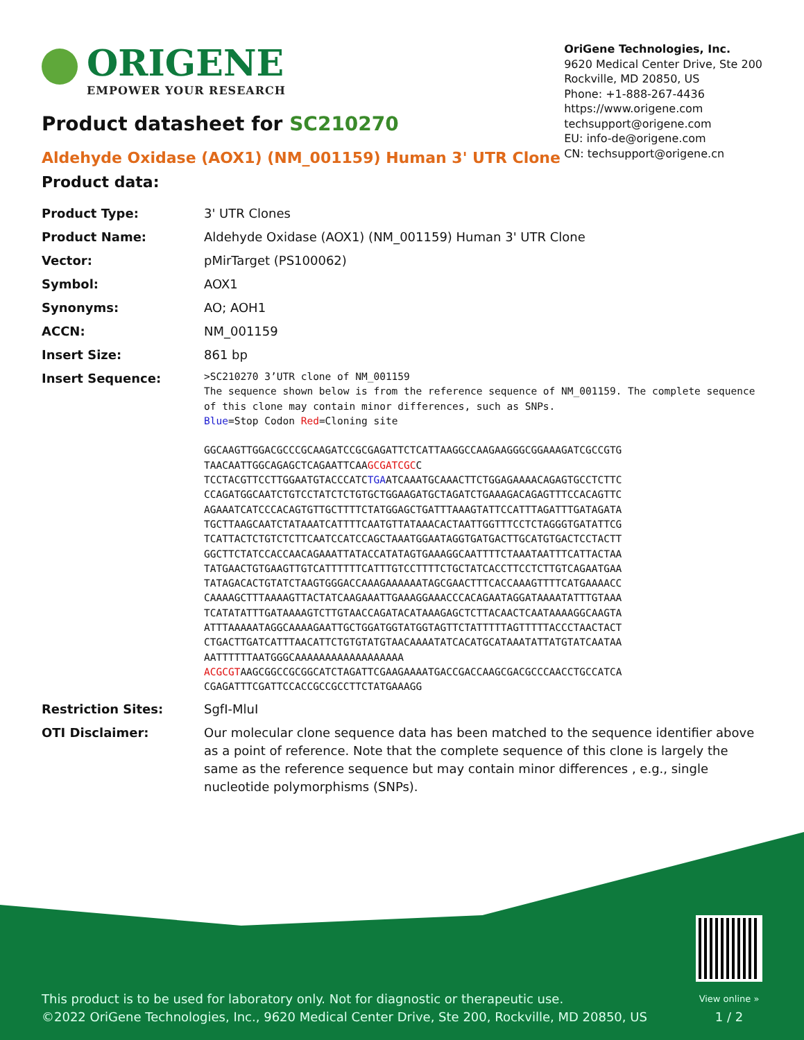ORIGENE
EMPOWER YOUR RESEARCH
OriGene Technologies, Inc.
9620 Medical Center Drive, Ste 200
Rockville, MD 20850, US
Phone: +1-888-267-4436
https://www.origene.com
techsupport@origene.com
EU: info-de@origene.com
CN: techsupport@origene.cn
Product datasheet for SC210270
Aldehyde Oxidase (AOX1) (NM_001159) Human 3' UTR Clone
Product data:
| Product Type: | 3' UTR Clones |
| Product Name: | Aldehyde Oxidase (AOX1) (NM_001159) Human 3' UTR Clone |
| Vector: | pMirTarget (PS100062) |
| Symbol: | AOX1 |
| Synonyms: | AO; AOH1 |
| ACCN: | NM_001159 |
| Insert Size: | 861 bp |
| Insert Sequence: | >SC210270 3’UTR clone of NM_001159 The sequence shown below is from the reference sequence of NM_001159. The complete sequence of this clone may contain minor differences, such as SNPs. Blue =Stop Codon Red =Cloning site GGCAAGTTGGACGCCCGCAAGATCCGCGAGATTCTCATTAAGGCCAAGAAGGGCGGAAAGATCGCCGTG TAACAATTGGCAGAGCTCAGAATTCAA GCGATCGC C TCCTACGTTCCTTGGAATGTACCCATC TGA ATCAAATGCAAACTTCTGGAGAAAACAGAGTGCCTCTTC CCAGATGGCAATCTGTCCTATCTCTGTGCTGGAAGATGCTAGATCTGAAAGACAGAGTTTCCACAGTTC AGAAATCATCCCACAGTGTTGCTTTTCTATGGAGCTGATTTAAAGTATTCCATTTAGATTTGATAGATA TGCTTAAGCAATCTATAAATCATTTTCAATGTTATAAACACTAATTGGTTTCCTCTAGGGTGATATTCG TCATTACTCTGTCTCTTCAATCCATCCAGCTAAATGGAATAGGTGATGACTTGCATGTGACTCCTACTT GGCTTCTATCCACCAACAGAAATTATACCATATAGTGAAAGGCAATTTTCTAAATAATTTCATTACTAA TATGAACTGTGAAGTTGTCATTTTTTCATTTGTCCTTTTCTGCTATCACCTTCCTCTTGTCAGAATGAA TATAGACACTGTATCTAAGTGGGACCAAAGAAAAAATAGCGAACTTTCACCAAAGTTTTCATGAAAACC CAAAAGCTTTAAAAGTTACTATCAAGAAATTGAAAGGAAACCCACAGAATAGGATAAAATATTTGTAAA TCATATATTTGATAAAAGTCTTGTAACCAGATACATAAAGAGCTCTTACAACTCAATAAAAGGCAAGTA ATTTAAAAATAGGCAAAAGAATTGCTGGATGGTATGGTAGTTCTATTTTTAGTTTTTACCCTAACTACT CTGACTTGATCATTTAACATTCTGTGTATGTAACAAAATATCACATGCATAAATATTATGTATCAATAA AATTTTTTAATGGGCAAAAAAAAAAAAAAAAAA ACGCGT AAGCGGCCGCGGCATCTAGATTCGAAGAAAATGACCGACCAAGCGACGCCCAACCTGCCATCA CGAGATTTCGATTCCACCGCCGCCTTCTATGAAAGG |
| Restriction Sites: | SgfI-MluI |
| OTI Disclaimer: | Our molecular clone sequence data has been matched to the sequence identifier above as a point of reference. Note that the complete sequence of this clone is largely the same as the reference sequence but may contain minor differences , e.g., single nucleotide polymorphisms (SNPs). |
This product is to be used for laboratory only. Not for diagnostic or therapeutic use.
©2022 OriGene Technologies, Inc., 9620 Medical Center Drive, Ste 200, Rockville, MD 20850, US
View online »
1 / 2